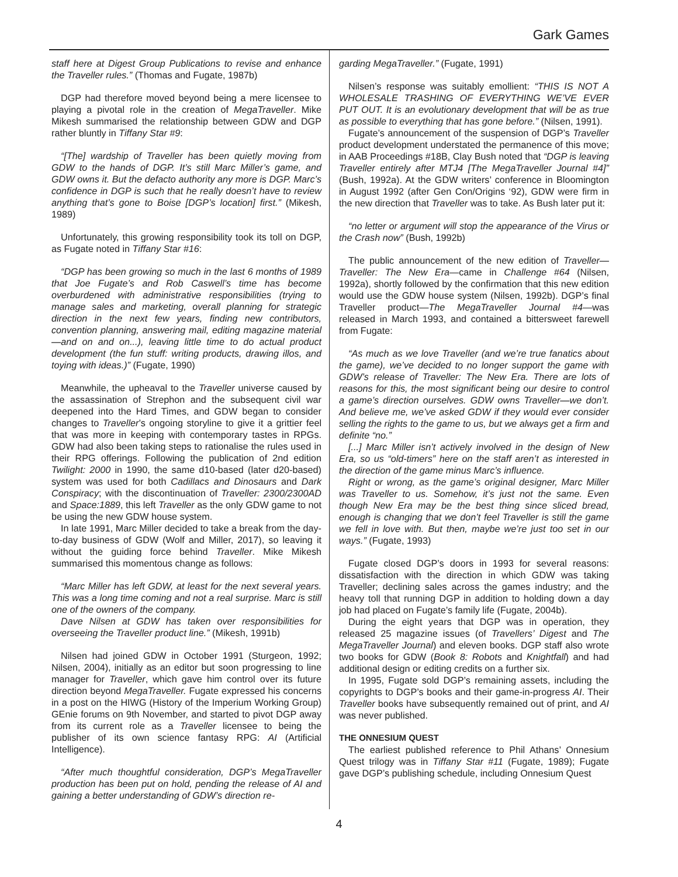Gark Games
staff here at Digest Group Publications to revise and enhance the Traveller rules.” (Thomas and Fugate, 1987b)
DGP had therefore moved beyond being a mere licensee to playing a pivotal role in the creation of MegaTraveller. Mike Mikesh summarised the relationship between GDW and DGP rather bluntly in Tiffany Star #9:
“[The] wardship of Traveller has been quietly moving from GDW to the hands of DGP. It’s still Marc Miller’s game, and GDW owns it. But the defacto authority any more is DGP. Marc’s confidence in DGP is such that he really doesn’t have to review anything that’s gone to Boise [DGP’s location] first.” (Mikesh, 1989)
Unfortunately, this growing responsibility took its toll on DGP, as Fugate noted in Tiffany Star #16:
“DGP has been growing so much in the last 6 months of 1989 that Joe Fugate’s and Rob Caswell’s time has become overburdened with administrative responsibilities (trying to manage sales and marketing, overall planning for strategic direction in the next few years, finding new contributors, convention planning, answering mail, editing magazine material—and on and on...), leaving little time to do actual product development (the fun stuff: writing products, drawing illos, and toying with ideas.)” (Fugate, 1990)
Meanwhile, the upheaval to the Traveller universe caused by the assassination of Strephon and the subsequent civil war deepened into the Hard Times, and GDW began to consider changes to Traveller’s ongoing storyline to give it a grittier feel that was more in keeping with contemporary tastes in RPGs. GDW had also been taking steps to rationalise the rules used in their RPG offerings. Following the publication of 2nd edition Twilight: 2000 in 1990, the same d10-based (later d20-based) system was used for both Cadillacs and Dinosaurs and Dark Conspiracy; with the discontinuation of Traveller: 2300/2300AD and Space:1889, this left Traveller as the only GDW game to not be using the new GDW house system.
In late 1991, Marc Miller decided to take a break from the day-to-day business of GDW (Wolf and Miller, 2017), so leaving it without the guiding force behind Traveller. Mike Mikesh summarised this momentous change as follows:
“Marc Miller has left GDW, at least for the next several years. This was a long time coming and not a real surprise. Marc is still one of the owners of the company.
Dave Nilsen at GDW has taken over responsibilities for overseeing the Traveller product line.” (Mikesh, 1991b)
Nilsen had joined GDW in October 1991 (Sturgeon, 1992; Nilsen, 2004), initially as an editor but soon progressing to line manager for Traveller, which gave him control over its future direction beyond MegaTraveller. Fugate expressed his concerns in a post on the HIWG (History of the Imperium Working Group) GEnie forums on 9th November, and started to pivot DGP away from its current role as a Traveller licensee to being the publisher of its own science fantasy RPG: AI (Artificial Intelligence).
“After much thoughtful consideration, DGP’s MegaTraveller production has been put on hold, pending the release of AI and gaining a better understanding of GDW’s direction re-
garding MegaTraveller.” (Fugate, 1991)
Nilsen’s response was suitably emollient: “THIS IS NOT A WHOLESALE TRASHING OF EVERYTHING WE’VE EVER PUT OUT. It is an evolutionary development that will be as true as possible to everything that has gone before.” (Nilsen, 1991).
Fugate’s announcement of the suspension of DGP’s Traveller product development understated the permanence of this move; in AAB Proceedings #18B, Clay Bush noted that “DGP is leaving Traveller entirely after MTJ4 [The MegaTraveller Journal #4]” (Bush, 1992a). At the GDW writers’ conference in Bloomington in August 1992 (after Gen Con/Origins ‘92), GDW were firm in the new direction that Traveller was to take. As Bush later put it:
“no letter or argument will stop the appearance of the Virus or the Crash now” (Bush, 1992b)
The public announcement of the new edition of Traveller—Traveller: The New Era—came in Challenge #64 (Nilsen, 1992a), shortly followed by the confirmation that this new edition would use the GDW house system (Nilsen, 1992b). DGP’s final Traveller product—The MegaTraveller Journal #4—was released in March 1993, and contained a bittersweet farewell from Fugate:
“As much as we love Traveller (and we’re true fanatics about the game), we’ve decided to no longer support the game with GDW’s release of Traveller: The New Era. There are lots of reasons for this, the most significant being our desire to control a game’s direction ourselves. GDW owns Traveller—we don’t. And believe me, we’ve asked GDW if they would ever consider selling the rights to the game to us, but we always get a firm and definite “no.”
[...] Marc Miller isn’t actively involved in the design of New Era, so us “old-timers” here on the staff aren’t as interested in the direction of the game minus Marc’s influence.
Right or wrong, as the game’s original designer, Marc Miller was Traveller to us. Somehow, it’s just not the same. Even though New Era may be the best thing since sliced bread, enough is changing that we don’t feel Traveller is still the game we fell in love with. But then, maybe we’re just too set in our ways.” (Fugate, 1993)
Fugate closed DGP’s doors in 1993 for several reasons: dissatisfaction with the direction in which GDW was taking Traveller; declining sales across the games industry; and the heavy toll that running DGP in addition to holding down a day job had placed on Fugate’s family life (Fugate, 2004b).
During the eight years that DGP was in operation, they released 25 magazine issues (of Travellers’ Digest and The MegaTraveller Journal) and eleven books. DGP staff also wrote two books for GDW (Book 8: Robots and Knightfall) and had additional design or editing credits on a further six.
In 1995, Fugate sold DGP’s remaining assets, including the copyrights to DGP’s books and their game-in-progress AI. Their Traveller books have subsequently remained out of print, and AI was never published.
THE ONNESIUM QUEST
The earliest published reference to Phil Athans’ Onnesium Quest trilogy was in Tiffany Star #11 (Fugate, 1989); Fugate gave DGP’s publishing schedule, including Onnesium Quest
4